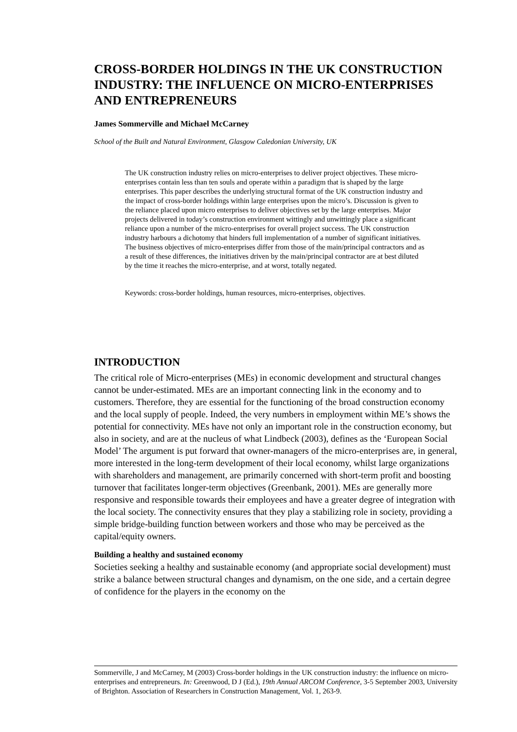CROSS-BORDER HOLDINGS IN THE UK CONSTRUCTION INDUSTRY: THE INFLUENCE ON MICRO-ENTERPRISES AND ENTREPRENEURS
James Sommerville and Michael McCarney
School of the Built and Natural Environment, Glasgow Caledonian University, UK
The UK construction industry relies on micro-enterprises to deliver project objectives. These micro-enterprises contain less than ten souls and operate within a paradigm that is shaped by the large enterprises. This paper describes the underlying structural format of the UK construction industry and the impact of cross-border holdings within large enterprises upon the micro’s. Discussion is given to the reliance placed upon micro enterprises to deliver objectives set by the large enterprises. Major projects delivered in today’s construction environment wittingly and unwittingly place a significant reliance upon a number of the micro-enterprises for overall project success. The UK construction industry harbours a dichotomy that hinders full implementation of a number of significant initiatives. The business objectives of micro-enterprises differ from those of the main/principal contractors and as a result of these differences, the initiatives driven by the main/principal contractor are at best diluted by the time it reaches the micro-enterprise, and at worst, totally negated.
Keywords: cross-border holdings, human resources, micro-enterprises, objectives.
INTRODUCTION
The critical role of Micro-enterprises (MEs) in economic development and structural changes cannot be under-estimated. MEs are an important connecting link in the economy and to customers. Therefore, they are essential for the functioning of the broad construction economy and the local supply of people. Indeed, the very numbers in employment within ME’s shows the potential for connectivity. MEs have not only an important role in the construction economy, but also in society, and are at the nucleus of what Lindbeck (2003), defines as the ‘European Social Model’ The argument is put forward that owner-managers of the micro-enterprises are, in general, more interested in the long-term development of their local economy, whilst large organizations with shareholders and management, are primarily concerned with short-term profit and boosting turnover that facilitates longer-term objectives (Greenbank, 2001). MEs are generally more responsive and responsible towards their employees and have a greater degree of integration with the local society. The connectivity ensures that they play a stabilizing role in society, providing a simple bridge-building function between workers and those who may be perceived as the capital/equity owners.
Building a healthy and sustained economy
Societies seeking a healthy and sustainable economy (and appropriate social development) must strike a balance between structural changes and dynamism, on the one side, and a certain degree of confidence for the players in the economy on the
Sommerville, J and McCarney, M (2003) Cross-border holdings in the UK construction industry: the influence on micro-enterprises and entrepreneurs. In: Greenwood, D J (Ed.), 19th Annual ARCOM Conference, 3-5 September 2003, University of Brighton. Association of Researchers in Construction Management, Vol. 1, 263-9.